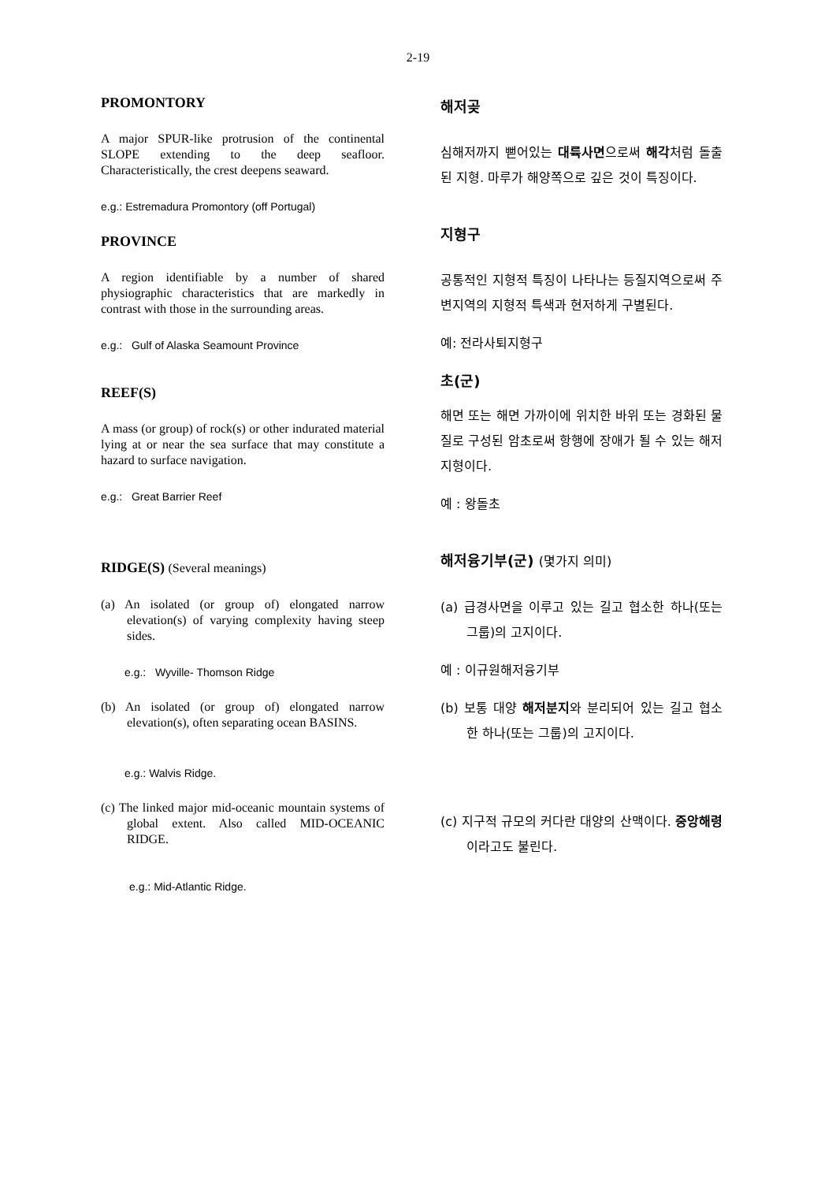2-19
PROMONTORY
A major SPUR-like protrusion of the continental SLOPE extending to the deep seafloor. Characteristically, the crest deepens seaward.
e.g.: Estremadura Promontory (off Portugal)
PROVINCE
A region identifiable by a number of shared physiographic characteristics that are markedly in contrast with those in the surrounding areas.
e.g.: Gulf of Alaska Seamount Province
REEF(S)
A mass (or group) of rock(s) or other indurated material lying at or near the sea surface that may constitute a hazard to surface navigation.
e.g.: Great Barrier Reef
RIDGE(S) (Several meanings)
(a) An isolated (or group of) elongated narrow elevation(s) of varying complexity having steep sides.
e.g.: Wyville- Thomson Ridge
(b) An isolated (or group of) elongated narrow elevation(s), often separating ocean BASINS.
e.g.: Walvis Ridge.
(c) The linked major mid-oceanic mountain systems of global extent. Also called MID-OCEANIC RIDGE.
e.g.: Mid-Atlantic Ridge.
해저곶
심해저까지 뻗어있는 대륙사면으로써 해각처럼 돌출된 지형. 마루가 해양쪽으로 깊은 것이 특징이다.
지형구
공통적인 지형적 특징이 나타나는 등질지역으로써 주변지역의 지형적 특색과 현저하게 구별된다.
예: 전라사퇴지형구
초(군)
해면 또는 해면 가까이에 위치한 바위 또는 경화된 물질로 구성된 암초로써 항행에 장애가 될 수 있는 해저지형이다.
예 : 왕돌초
해저융기부(군) (몇가지 의미)
(a) 급경사면을 이루고 있는 길고 협소한 하나(또는 그룹)의 고지이다.
예 : 이규원해저융기부
(b) 보통 대양 해저분지와 분리되어 있는 길고 협소한 하나(또는 그룹)의 고지이다.
(c) 지구적 규모의 커다란 대양의 산맥이다. 중앙해령이라고도 불린다.